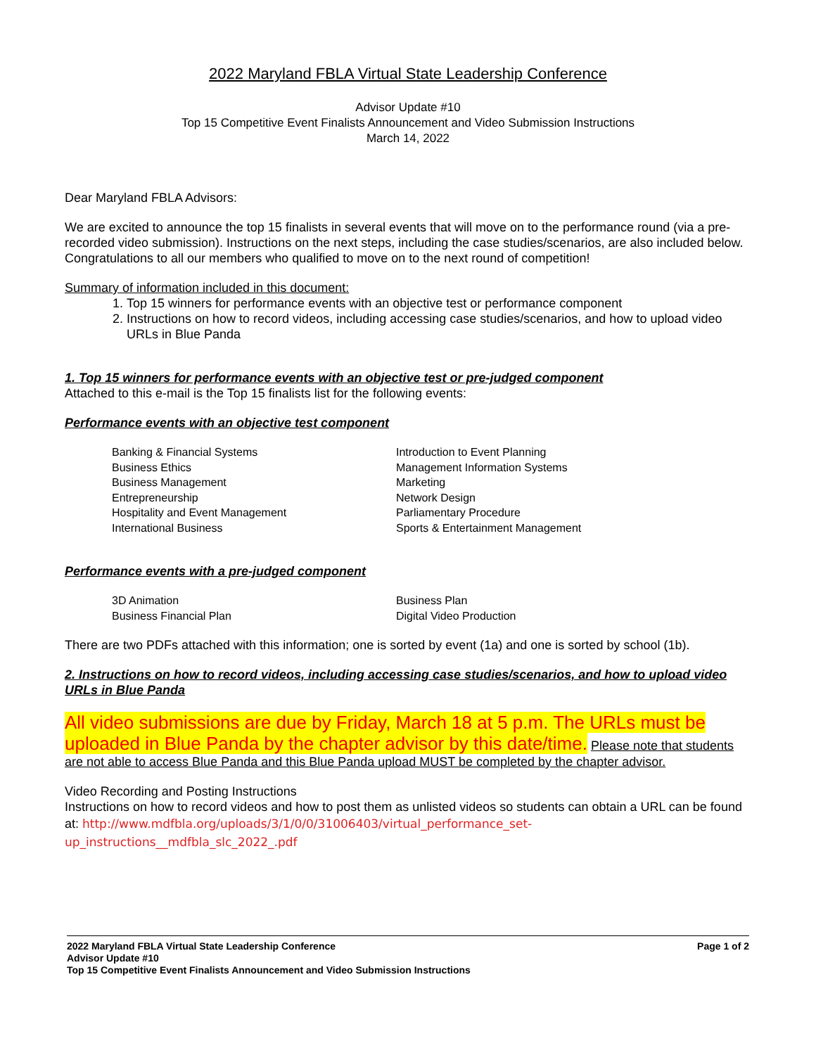2022 Maryland FBLA Virtual State Leadership Conference
Advisor Update #10
Top 15 Competitive Event Finalists Announcement and Video Submission Instructions
March 14, 2022
Dear Maryland FBLA Advisors:
We are excited to announce the top 15 finalists in several events that will move on to the performance round (via a pre-recorded video submission). Instructions on the next steps, including the case studies/scenarios, are also included below. Congratulations to all our members who qualified to move on to the next round of competition!
Summary of information included in this document:
1. Top 15 winners for performance events with an objective test or performance component
2. Instructions on how to record videos, including accessing case studies/scenarios, and how to upload video URLs in Blue Panda
1. Top 15 winners for performance events with an objective test or pre-judged component
Attached to this e-mail is the Top 15 finalists list for the following events:
Performance events with an objective test component
Banking & Financial Systems
Business Ethics
Business Management
Entrepreneurship
Hospitality and Event Management
International Business
Introduction to Event Planning
Management Information Systems
Marketing
Network Design
Parliamentary Procedure
Sports & Entertainment Management
Performance events with a pre-judged component
3D Animation
Business Financial Plan
Business Plan
Digital Video Production
There are two PDFs attached with this information; one is sorted by event (1a) and one is sorted by school (1b).
2. Instructions on how to record videos, including accessing case studies/scenarios, and how to upload video URLs in Blue Panda
All video submissions are due by Friday, March 18 at 5 p.m. The URLs must be uploaded in Blue Panda by the chapter advisor by this date/time. Please note that students are not able to access Blue Panda and this Blue Panda upload MUST be completed by the chapter advisor.
Video Recording and Posting Instructions
Instructions on how to record videos and how to post them as unlisted videos so students can obtain a URL can be found at: http://www.mdfbla.org/uploads/3/1/0/0/31006403/virtual_performance_set-up_instructions__mdfbla_slc_2022_.pdf
2022 Maryland FBLA Virtual State Leadership Conference
Advisor Update #10
Top 15 Competitive Event Finalists Announcement and Video Submission Instructions
Page 1 of 2